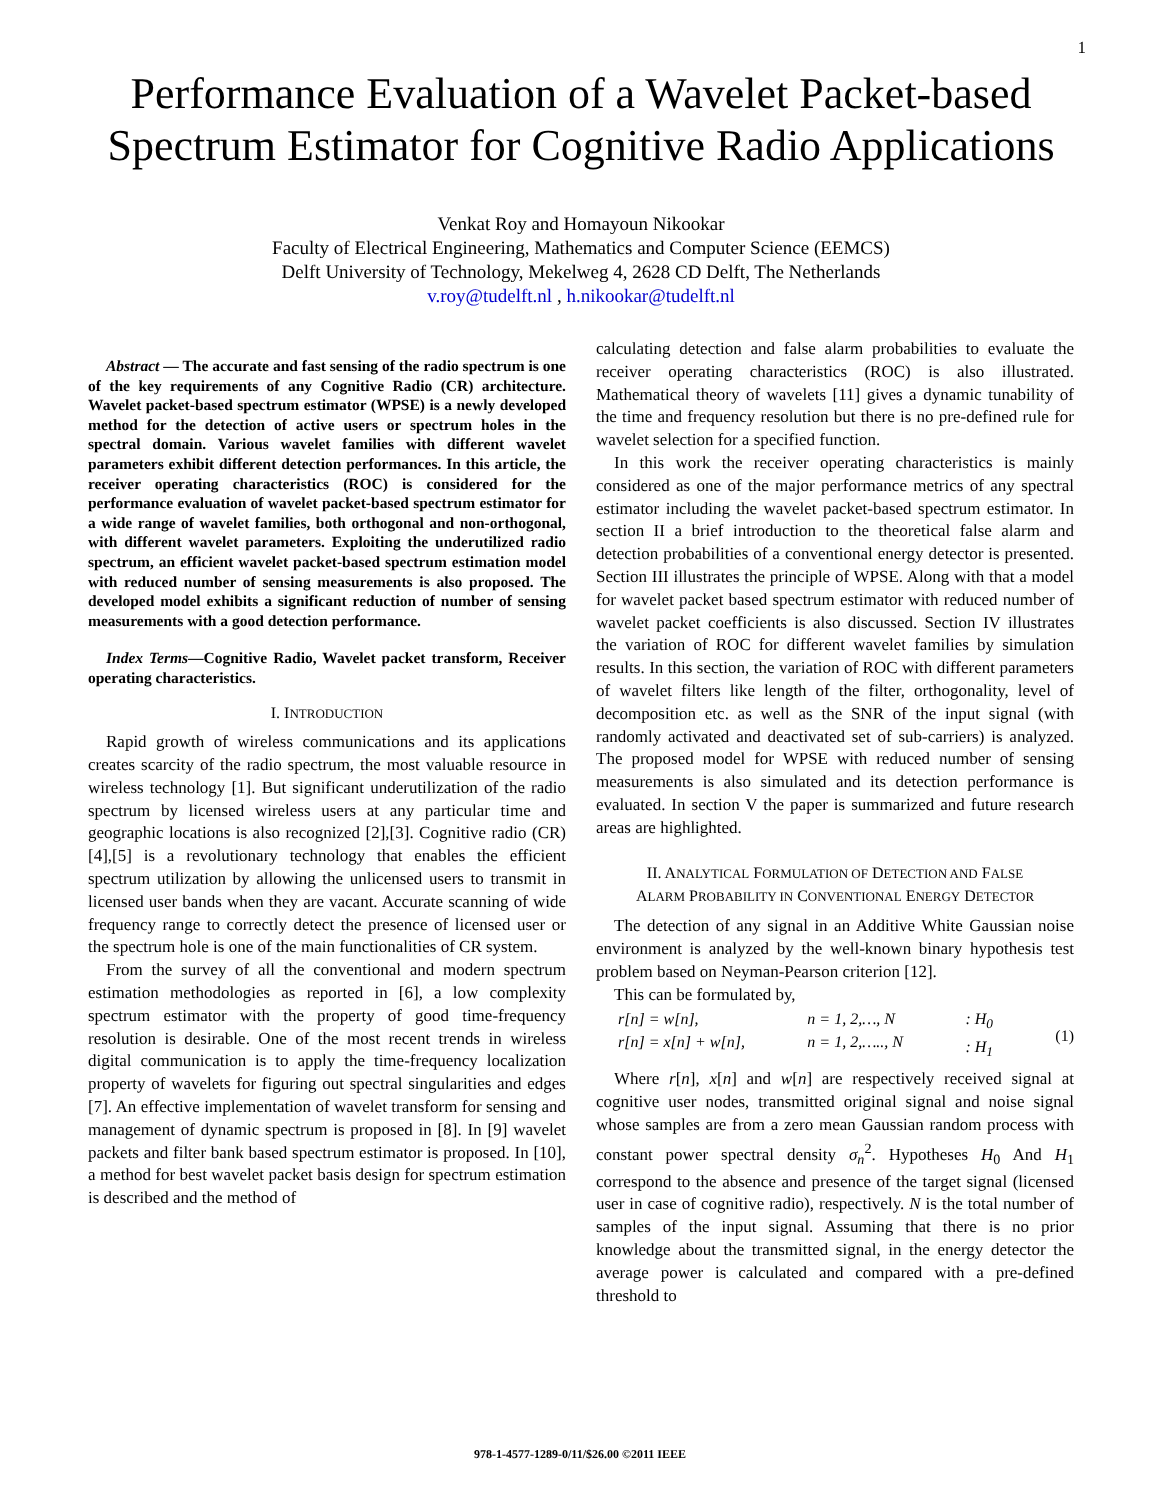1
Performance Evaluation of a Wavelet Packet-based Spectrum Estimator for Cognitive Radio Applications
Venkat Roy and Homayoun Nikookar
Faculty of Electrical Engineering, Mathematics and Computer Science (EEMCS)
Delft University of Technology, Mekelweg 4, 2628 CD Delft, The Netherlands
v.roy@tudelft.nl , h.nikookar@tudelft.nl
Abstract — The accurate and fast sensing of the radio spectrum is one of the key requirements of any Cognitive Radio (CR) architecture. Wavelet packet-based spectrum estimator (WPSE) is a newly developed method for the detection of active users or spectrum holes in the spectral domain. Various wavelet families with different wavelet parameters exhibit different detection performances. In this article, the receiver operating characteristics (ROC) is considered for the performance evaluation of wavelet packet-based spectrum estimator for a wide range of wavelet families, both orthogonal and non-orthogonal, with different wavelet parameters. Exploiting the underutilized radio spectrum, an efficient wavelet packet-based spectrum estimation model with reduced number of sensing measurements is also proposed. The developed model exhibits a significant reduction of number of sensing measurements with a good detection performance.
Index Terms—Cognitive Radio, Wavelet packet transform, Receiver operating characteristics.
I. INTRODUCTION
Rapid growth of wireless communications and its applications creates scarcity of the radio spectrum, the most valuable resource in wireless technology [1]. But significant underutilization of the radio spectrum by licensed wireless users at any particular time and geographic locations is also recognized [2],[3]. Cognitive radio (CR) [4],[5] is a revolutionary technology that enables the efficient spectrum utilization by allowing the unlicensed users to transmit in licensed user bands when they are vacant. Accurate scanning of wide frequency range to correctly detect the presence of licensed user or the spectrum hole is one of the main functionalities of CR system.
From the survey of all the conventional and modern spectrum estimation methodologies as reported in [6], a low complexity spectrum estimator with the property of good time-frequency resolution is desirable. One of the most recent trends in wireless digital communication is to apply the time-frequency localization property of wavelets for figuring out spectral singularities and edges [7]. An effective implementation of wavelet transform for sensing and management of dynamic spectrum is proposed in [8]. In [9] wavelet packets and filter bank based spectrum estimator is proposed. In [10], a method for best wavelet packet basis design for spectrum estimation is described and the method of
calculating detection and false alarm probabilities to evaluate the receiver operating characteristics (ROC) is also illustrated. Mathematical theory of wavelets [11] gives a dynamic tunability of the time and frequency resolution but there is no pre-defined rule for wavelet selection for a specified function.
In this work the receiver operating characteristics is mainly considered as one of the major performance metrics of any spectral estimator including the wavelet packet-based spectrum estimator. In section II a brief introduction to the theoretical false alarm and detection probabilities of a conventional energy detector is presented. Section III illustrates the principle of WPSE. Along with that a model for wavelet packet based spectrum estimator with reduced number of wavelet packet coefficients is also discussed. Section IV illustrates the variation of ROC for different wavelet families by simulation results. In this section, the variation of ROC with different parameters of wavelet filters like length of the filter, orthogonality, level of decomposition etc. as well as the SNR of the input signal (with randomly activated and deactivated set of sub-carriers) is analyzed. The proposed model for WPSE with reduced number of sensing measurements is also simulated and its detection performance is evaluated. In section V the paper is summarized and future research areas are highlighted.
II. ANALYTICAL FORMULATION OF DETECTION AND FALSE
ALARM PROBABILITY IN CONVENTIONAL ENERGY DETECTOR
The detection of any signal in an Additive White Gaussian noise environment is analyzed by the well-known binary hypothesis test problem based on Neyman-Pearson criterion [12].
This can be formulated by,
r[n] = w[n],
r[n] = x[n] + w[n],
n = 1, 2,…, N
n = 1, 2,….., N
: H<sub>0</sub>
: H<sub>1</sub>
(1)
Where r[n], x[n] and w[n] are respectively received signal at cognitive user nodes, transmitted original signal and noise signal whose samples are from a zero mean Gaussian random process with constant power spectral density σ<sub>n</sub><sup>2</sup>. Hypotheses H<sub>0</sub> And H<sub>1</sub> correspond to the absence and presence of the target signal (licensed user in case of cognitive radio), respectively. N is the total number of samples of the input signal. Assuming that there is no prior knowledge about the transmitted signal, in the energy detector the average power is calculated and compared with a pre-defined threshold to
978-1-4577-1289-0/11/$26.00 ©2011 IEEE